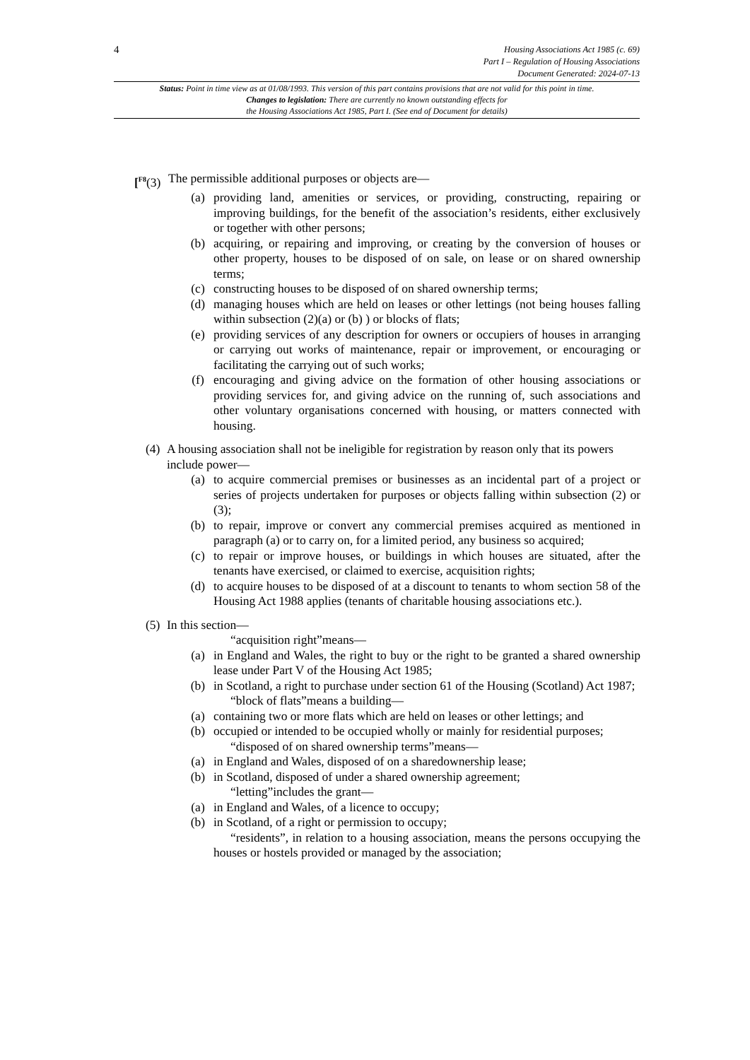4
Housing Associations Act 1985 (c. 69)
Part I – Regulation of Housing Associations
Document Generated: 2024-07-13
Status: Point in time view as at 01/08/1993. This version of this part contains provisions that are not valid for this point in time.
Changes to legislation: There are currently no known outstanding effects for
the Housing Associations Act 1985, Part I. (See end of Document for details)
[<sup>F8</sup>(3) The permissible additional purposes or objects are—
(a) providing land, amenities or services, or providing, constructing, repairing or improving buildings, for the benefit of the association’s residents, either exclusively or together with other persons;
(b) acquiring, or repairing and improving, or creating by the conversion of houses or other property, houses to be disposed of on sale, on lease or on shared ownership terms;
(c) constructing houses to be disposed of on shared ownership terms;
(d) managing houses which are held on leases or other lettings (not being houses falling within subsection (2)(a) or (b) ) or blocks of flats;
(e) providing services of any description for owners or occupiers of houses in arranging or carrying out works of maintenance, repair or improvement, or encouraging or facilitating the carrying out of such works;
(f) encouraging and giving advice on the formation of other housing associations or providing services for, and giving advice on the running of, such associations and other voluntary organisations concerned with housing, or matters connected with housing.
(4) A housing association shall not be ineligible for registration by reason only that its powers include power—
(a) to acquire commercial premises or businesses as an incidental part of a project or series of projects undertaken for purposes or objects falling within subsection (2) or (3);
(b) to repair, improve or convert any commercial premises acquired as mentioned in paragraph (a) or to carry on, for a limited period, any business so acquired;
(c) to repair or improve houses, or buildings in which houses are situated, after the tenants have exercised, or claimed to exercise, acquisition rights;
(d) to acquire houses to be disposed of at a discount to tenants to whom section 58 of the Housing Act 1988 applies (tenants of charitable housing associations etc.).
(5) In this section—
“acquisition right”means—
(a) in England and Wales, the right to buy or the right to be granted a shared ownership lease under Part V of the Housing Act 1985;
(b) in Scotland, a right to purchase under section 61 of the Housing (Scotland) Act 1987;
“block of flats”means a building—
(a) containing two or more flats which are held on leases or other lettings; and
(b) occupied or intended to be occupied wholly or mainly for residential purposes;
“disposed of on shared ownership terms”means—
(a) in England and Wales, disposed of on a sharedownership lease;
(b) in Scotland, disposed of under a shared ownership agreement;
“letting”includes the grant—
(a) in England and Wales, of a licence to occupy;
(b) in Scotland, of a right or permission to occupy;
“residents”, in relation to a housing association, means the persons occupying the houses or hostels provided or managed by the association;